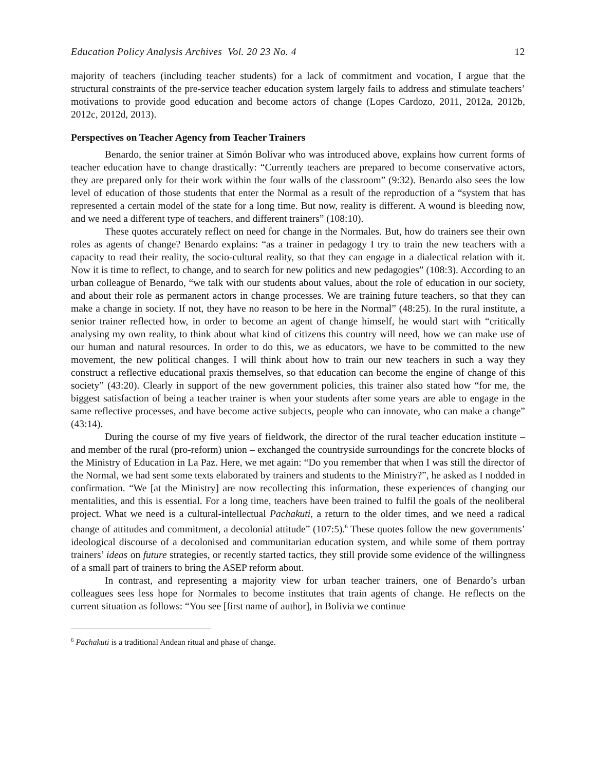Education Policy Analysis Archives Vol. 20 23 No. 4 12
majority of teachers (including teacher students) for a lack of commitment and vocation, I argue that the structural constraints of the pre-service teacher education system largely fails to address and stimulate teachers’ motivations to provide good education and become actors of change (Lopes Cardozo, 2011, 2012a, 2012b, 2012c, 2012d, 2013).
Perspectives on Teacher Agency from Teacher Trainers
Benardo, the senior trainer at Simón Bolívar who was introduced above, explains how current forms of teacher education have to change drastically: “Currently teachers are prepared to become conservative actors, they are prepared only for their work within the four walls of the classroom” (9:32). Benardo also sees the low level of education of those students that enter the Normal as a result of the reproduction of a “system that has represented a certain model of the state for a long time. But now, reality is different. A wound is bleeding now, and we need a different type of teachers, and different trainers” (108:10).
These quotes accurately reflect on need for change in the Normales. But, how do trainers see their own roles as agents of change? Benardo explains: “as a trainer in pedagogy I try to train the new teachers with a capacity to read their reality, the socio-cultural reality, so that they can engage in a dialectical relation with it. Now it is time to reflect, to change, and to search for new politics and new pedagogies” (108:3). According to an urban colleague of Benardo, “we talk with our students about values, about the role of education in our society, and about their role as permanent actors in change processes. We are training future teachers, so that they can make a change in society. If not, they have no reason to be here in the Normal” (48:25). In the rural institute, a senior trainer reflected how, in order to become an agent of change himself, he would start with “critically analysing my own reality, to think about what kind of citizens this country will need, how we can make use of our human and natural resources. In order to do this, we as educators, we have to be committed to the new movement, the new political changes. I will think about how to train our new teachers in such a way they construct a reflective educational praxis themselves, so that education can become the engine of change of this society” (43:20). Clearly in support of the new government policies, this trainer also stated how “for me, the biggest satisfaction of being a teacher trainer is when your students after some years are able to engage in the same reflective processes, and have become active subjects, people who can innovate, who can make a change” (43:14).
During the course of my five years of fieldwork, the director of the rural teacher education institute – and member of the rural (pro-reform) union – exchanged the countryside surroundings for the concrete blocks of the Ministry of Education in La Paz. Here, we met again: “Do you remember that when I was still the director of the Normal, we had sent some texts elaborated by trainers and students to the Ministry?”, he asked as I nodded in confirmation. “We [at the Ministry] are now recollecting this information, these experiences of changing our mentalities, and this is essential. For a long time, teachers have been trained to fulfil the goals of the neoliberal project. What we need is a cultural-intellectual Pachakuti, a return to the older times, and we need a radical change of attitudes and commitment, a decolonial attitude” (107:5).<sup>6</sup> These quotes follow the new governments’ ideological discourse of a decolonised and communitarian education system, and while some of them portray trainers’ ideas on future strategies, or recently started tactics, they still provide some evidence of the willingness of a small part of trainers to bring the ASEP reform about.
In contrast, and representing a majority view for urban teacher trainers, one of Benardo’s urban colleagues sees less hope for Normales to become institutes that train agents of change. He reflects on the current situation as follows: “You see [first name of author], in Bolivia we continue
<sup>6</sup> Pachakuti is a traditional Andean ritual and phase of change.